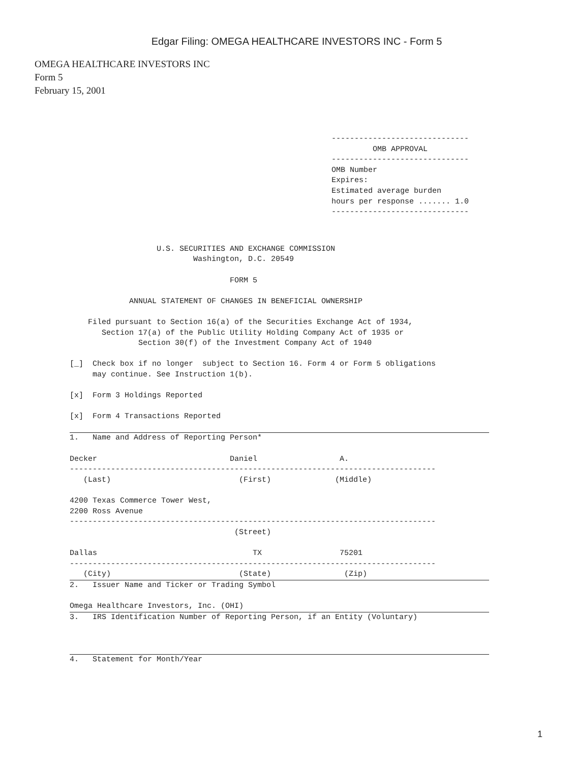Edgar Filing: OMEGA HEALTHCARE INVESTORS INC - Form 5
OMEGA HEALTHCARE INVESTORS INC
Form 5
February 15, 2001
------------------------------
         OMB APPROVAL
------------------------------
OMB Number
Expires:
Estimated average burden
hours per response ....... 1.0
------------------------------
                   U.S. SECURITIES AND EXCHANGE COMMISSION
                           Washington, D.C. 20549

                                   FORM 5

             ANNUAL STATEMENT OF CHANGES IN BENEFICIAL OWNERSHIP

    Filed pursuant to Section 16(a) of the Securities Exchange Act of 1934,
       Section 17(a) of the Public Utility Holding Company Act of 1935 or
               Section 30(f) of the Investment Company Act of 1940

[_]  Check box if no longer  subject to Section 16. Form 4 or Form 5 obligations
     may continue. See Instruction 1(b).

[x]  Form 3 Holdings Reported

[x]  Form 4 Transactions Reported
1.   Name and Address of Reporting Person*

Decker                             Daniel                  A.
--------------------------------------------------------------------------------
   (Last)                            (First)              (Middle)

4200 Texas Commerce Tower West,
2200 Ross Avenue
--------------------------------------------------------------------------------
                                    (Street)

Dallas                                  TX                 75201
--------------------------------------------------------------------------------
   (City)                            (State)                (Zip)
2.   Issuer Name and Ticker or Trading Symbol

Omega Healthcare Investors, Inc. (OHI)
3.   IRS Identification Number of Reporting Person, if an Entity (Voluntary)
4.   Statement for Month/Year
1